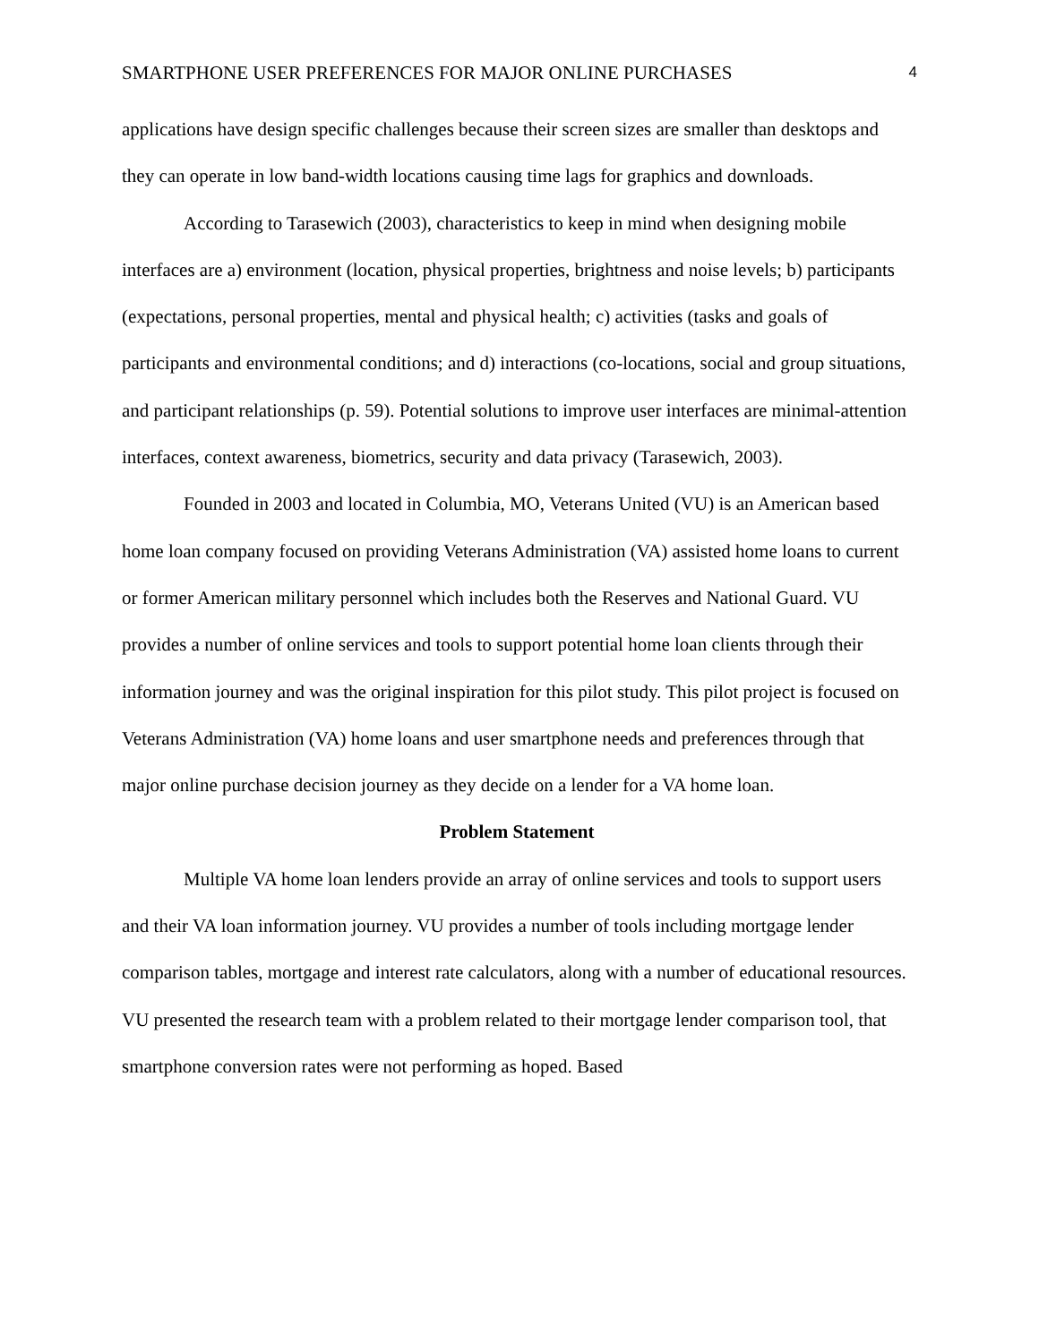SMARTPHONE USER PREFERENCES FOR MAJOR ONLINE PURCHASES 4
applications have design specific challenges because their screen sizes are smaller than desktops and they can operate in low band-width locations causing time lags for graphics and downloads.
According to Tarasewich (2003), characteristics to keep in mind when designing mobile interfaces are a) environment (location, physical properties, brightness and noise levels; b) participants (expectations, personal properties, mental and physical health; c) activities (tasks and goals of participants and environmental conditions; and d) interactions (co-locations, social and group situations, and participant relationships (p. 59). Potential solutions to improve user interfaces are minimal-attention interfaces, context awareness, biometrics, security and data privacy (Tarasewich, 2003).
Founded in 2003 and located in Columbia, MO, Veterans United (VU) is an American based home loan company focused on providing Veterans Administration (VA) assisted home loans to current or former American military personnel which includes both the Reserves and National Guard. VU provides a number of online services and tools to support potential home loan clients through their information journey and was the original inspiration for this pilot study. This pilot project is focused on Veterans Administration (VA) home loans and user smartphone needs and preferences through that major online purchase decision journey as they decide on a lender for a VA home loan.
Problem Statement
Multiple VA home loan lenders provide an array of online services and tools to support users and their VA loan information journey. VU provides a number of tools including mortgage lender comparison tables, mortgage and interest rate calculators, along with a number of educational resources. VU presented the research team with a problem related to their mortgage lender comparison tool, that smartphone conversion rates were not performing as hoped. Based